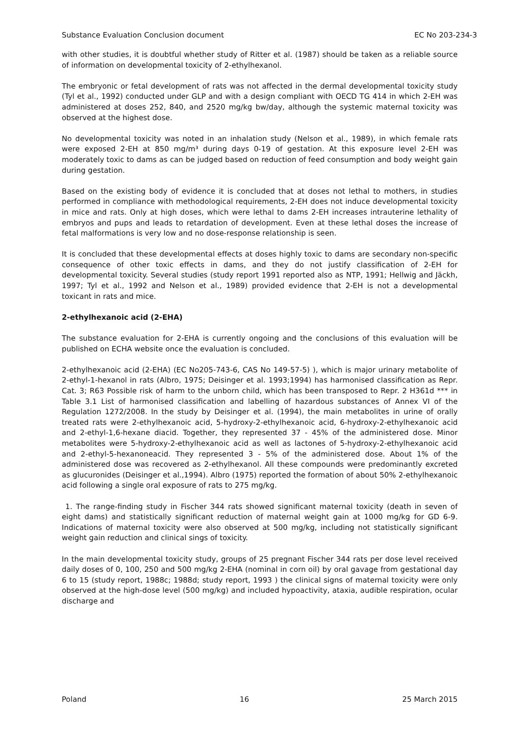Substance Evaluation Conclusion document EC No 203-234-3
with other studies, it is doubtful whether study of Ritter et al. (1987) should be taken as a reliable source of information on developmental toxicity of 2-ethylhexanol.
The embryonic or fetal development of rats was not affected in the dermal developmental toxicity study (Tyl et al., 1992) conducted under GLP and with a design compliant with OECD TG 414 in which 2-EH was administered at doses 252, 840, and 2520 mg/kg bw/day, although the systemic maternal toxicity was observed at the highest dose.
No developmental toxicity was noted in an inhalation study (Nelson et al., 1989), in which female rats were exposed 2-EH at 850 mg/m³ during days 0-19 of gestation. At this exposure level 2-EH was moderately toxic to dams as can be judged based on reduction of feed consumption and body weight gain during gestation.
Based on the existing body of evidence it is concluded that at doses not lethal to mothers, in studies performed in compliance with methodological requirements, 2-EH does not induce developmental toxicity in mice and rats. Only at high doses, which were lethal to dams 2-EH increases intrauterine lethality of embryos and pups and leads to retardation of development. Even at these lethal doses the increase of fetal malformations is very low and no dose-response relationship is seen.
It is concluded that these developmental effects at doses highly toxic to dams are secondary non-specific consequence of other toxic effects in dams, and they do not justify classification of 2-EH for developmental toxicity. Several studies (study report 1991 reported also as NTP, 1991; Hellwig and Jäckh, 1997; Tyl et al., 1992 and Nelson et al., 1989) provided evidence that 2-EH is not a developmental toxicant in rats and mice.
2-ethylhexanoic acid (2-EHA)
The substance evaluation for 2-EHA is currently ongoing and the conclusions of this evaluation will be published on ECHA website once the evaluation is concluded.
2-ethylhexanoic acid (2-EHA) (EC No205-743-6, CAS No 149-57-5) ), which is major urinary metabolite of 2-ethyl-1-hexanol in rats (Albro, 1975; Deisinger et al. 1993;1994) has harmonised classification as Repr. Cat. 3; R63 Possible risk of harm to the unborn child, which has been transposed to Repr. 2 H361d *** in Table 3.1 List of harmonised classification and labelling of hazardous substances of Annex VI of the Regulation 1272/2008. In the study by Deisinger et al. (1994), the main metabolites in urine of orally treated rats were 2-ethylhexanoic acid, 5-hydroxy-2-ethylhexanoic acid, 6-hydroxy-2-ethylhexanoic acid and 2-ethyl-1,6-hexane diacid. Together, they represented 37 - 45% of the administered dose. Minor metabolites were 5-hydroxy-2-ethylhexanoic acid as well as lactones of 5-hydroxy-2-ethylhexanoic acid and 2-ethyl-5-hexanoneacid. They represented 3 - 5% of the administered dose. About 1% of the administered dose was recovered as 2-ethylhexanol. All these compounds were predominantly excreted as glucuronides (Deisinger et al.,1994). Albro (1975) reported the formation of about 50% 2-ethylhexanoic acid following a single oral exposure of rats to 275 mg/kg.
1. The range-finding study in Fischer 344 rats showed significant maternal toxicity (death in seven of eight dams) and statistically significant reduction of maternal weight gain at 1000 mg/kg for GD 6-9. Indications of maternal toxicity were also observed at 500 mg/kg, including not statistically significant weight gain reduction and clinical sings of toxicity.
In the main developmental toxicity study, groups of 25 pregnant Fischer 344 rats per dose level received daily doses of 0, 100, 250 and 500 mg/kg 2-EHA (nominal in corn oil) by oral gavage from gestational day 6 to 15 (study report, 1988c; 1988d; study report, 1993 ) the clinical signs of maternal toxicity were only observed at the high-dose level (500 mg/kg) and included hypoactivity, ataxia, audible respiration, ocular discharge and
Poland 16 25 March 2015